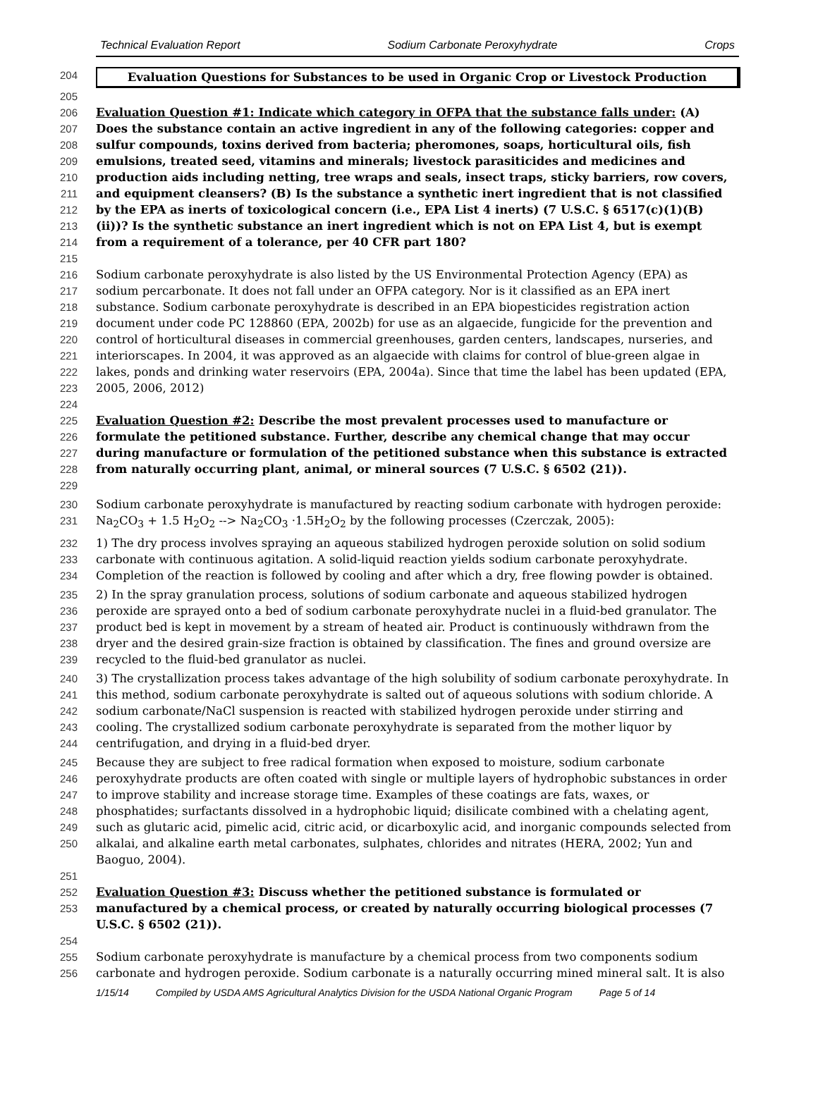Technical Evaluation Report Sodium Carbonate Peroxyhydrate Crops
204 Evaluation Questions for Substances to be used in Organic Crop or Livestock Production
205
206
207
208
209
210
211
212
213
214
Evaluation Question #1: Indicate which category in OFPA that the substance falls under: (A) Does the substance contain an active ingredient in any of the following categories: copper and sulfur compounds, toxins derived from bacteria; pheromones, soaps, horticultural oils, fish emulsions, treated seed, vitamins and minerals; livestock parasiticides and medicines and production aids including netting, tree wraps and seals, insect traps, sticky barriers, row covers, and equipment cleansers? (B) Is the substance a synthetic inert ingredient that is not classified by the EPA as inerts of toxicological concern (i.e., EPA List 4 inerts) (7 U.S.C. § 6517(c)(1)(B)(ii))? Is the synthetic substance an inert ingredient which is not on EPA List 4, but is exempt from a requirement of a tolerance, per 40 CFR part 180?
215
216
217
218
219
220
221
222
223
Sodium carbonate peroxyhydrate is also listed by the US Environmental Protection Agency (EPA) as sodium percarbonate. It does not fall under an OFPA category. Nor is it classified as an EPA inert substance. Sodium carbonate peroxyhydrate is described in an EPA biopesticides registration action document under code PC 128860 (EPA, 2002b) for use as an algaecide, fungicide for the prevention and control of horticultural diseases in commercial greenhouses, garden centers, landscapes, nurseries, and interiorscapes. In 2004, it was approved as an algaecide with claims for control of blue-green algae in lakes, ponds and drinking water reservoirs (EPA, 2004a). Since that time the label has been updated (EPA, 2005, 2006, 2012)
224
225
226
227
228
Evaluation Question #2: Describe the most prevalent processes used to manufacture or formulate the petitioned substance. Further, describe any chemical change that may occur during manufacture or formulation of the petitioned substance when this substance is extracted from naturally occurring plant, animal, or mineral sources (7 U.S.C. § 6502 (21)).
229
230
231
Sodium carbonate peroxyhydrate is manufactured by reacting sodium carbonate with hydrogen peroxide: Na<sub>2</sub>CO<sub>3</sub> + 1.5 H<sub>2</sub>O<sub>2</sub> --> Na<sub>2</sub>CO<sub>3</sub> ·1.5H<sub>2</sub>O<sub>2</sub> by the following processes (Czerczak, 2005):
232
233
234
1) The dry process involves spraying an aqueous stabilized hydrogen peroxide solution on solid sodium carbonate with continuous agitation. A solid-liquid reaction yields sodium carbonate peroxyhydrate. Completion of the reaction is followed by cooling and after which a dry, free flowing powder is obtained.
235
236
237
238
239
2) In the spray granulation process, solutions of sodium carbonate and aqueous stabilized hydrogen peroxide are sprayed onto a bed of sodium carbonate peroxyhydrate nuclei in a fluid-bed granulator. The product bed is kept in movement by a stream of heated air. Product is continuously withdrawn from the dryer and the desired grain-size fraction is obtained by classification. The fines and ground oversize are recycled to the fluid-bed granulator as nuclei.
240
241
242
243
244
3) The crystallization process takes advantage of the high solubility of sodium carbonate peroxyhydrate. In this method, sodium carbonate peroxyhydrate is salted out of aqueous solutions with sodium chloride. A sodium carbonate/NaCl suspension is reacted with stabilized hydrogen peroxide under stirring and cooling. The crystallized sodium carbonate peroxyhydrate is separated from the mother liquor by centrifugation, and drying in a fluid-bed dryer.
245
246
247
248
249
250
Because they are subject to free radical formation when exposed to moisture, sodium carbonate peroxyhydrate products are often coated with single or multiple layers of hydrophobic substances in order to improve stability and increase storage time. Examples of these coatings are fats, waxes, or phosphatides; surfactants dissolved in a hydrophobic liquid; disilicate combined with a chelating agent, such as glutaric acid, pimelic acid, citric acid, or dicarboxylic acid, and inorganic compounds selected from alkalai, and alkaline earth metal carbonates, sulphates, chlorides and nitrates (HERA, 2002; Yun and Baoguo, 2004).
251
252
253
Evaluation Question #3: Discuss whether the petitioned substance is formulated or manufactured by a chemical process, or created by naturally occurring biological processes (7 U.S.C. § 6502 (21)).
254
255
256
Sodium carbonate peroxyhydrate is manufacture by a chemical process from two components sodium carbonate and hydrogen peroxide. Sodium carbonate is a naturally occurring mined mineral salt. It is also
1/15/14 Compiled by USDA AMS Agricultural Analytics Division for the USDA National Organic Program Page 5 of 14